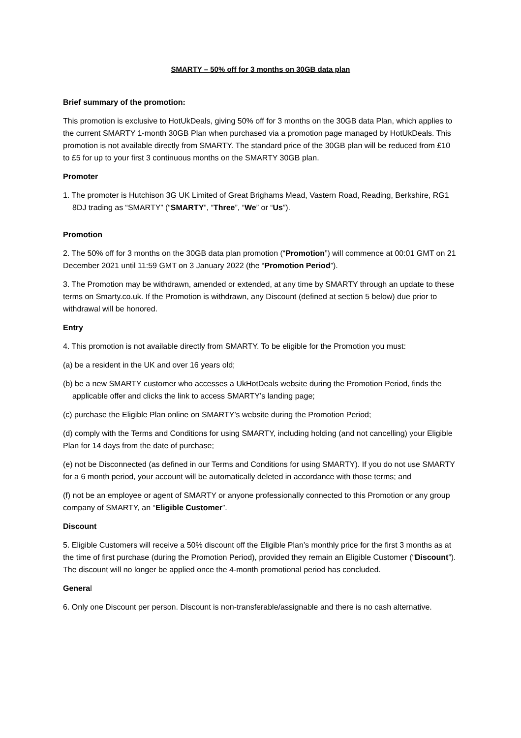SMARTY – 50% off for 3 months on 30GB data plan
Brief summary of the promotion:
This promotion is exclusive to HotUkDeals, giving 50% off for 3 months on the 30GB data Plan, which applies to the current SMARTY 1-month 30GB Plan when purchased via a promotion page managed by HotUkDeals. This promotion is not available directly from SMARTY. The standard price of the 30GB plan will be reduced from £10 to £5 for up to your first 3 continuous months on the SMARTY 30GB plan.
Promoter
1. The promoter is Hutchison 3G UK Limited of Great Brighams Mead, Vastern Road, Reading, Berkshire, RG1 8DJ trading as “SMARTY” (“SMARTY”, “Three”, “We” or “Us”).
Promotion
2. The 50% off for 3 months on the 30GB data plan promotion (“Promotion”) will commence at 00:01 GMT on 21 December 2021 until 11:59 GMT on 3 January 2022 (the “Promotion Period”).
3. The Promotion may be withdrawn, amended or extended, at any time by SMARTY through an update to these terms on Smarty.co.uk. If the Promotion is withdrawn, any Discount (defined at section 5 below) due prior to withdrawal will be honored.
Entry
4. This promotion is not available directly from SMARTY. To be eligible for the Promotion you must:
(a) be a resident in the UK and over 16 years old;
(b) be a new SMARTY customer who accesses a UkHotDeals website during the Promotion Period, finds the applicable offer and clicks the link to access SMARTY’s landing page;
(c) purchase the Eligible Plan online on SMARTY’s website during the Promotion Period;
(d) comply with the Terms and Conditions for using SMARTY, including holding (and not cancelling) your Eligible Plan for 14 days from the date of purchase;
(e) not be Disconnected (as defined in our Terms and Conditions for using SMARTY). If you do not use SMARTY for a 6 month period, your account will be automatically deleted in accordance with those terms; and
(f) not be an employee or agent of SMARTY or anyone professionally connected to this Promotion or any group company of SMARTY, an “Eligible Customer”.
Discount
5. Eligible Customers will receive a 50% discount off the Eligible Plan’s monthly price for the first 3 months as at the time of first purchase (during the Promotion Period), provided they remain an Eligible Customer (“Discount”). The discount will no longer be applied once the 4-month promotional period has concluded.
General
6. Only one Discount per person. Discount is non-transferable/assignable and there is no cash alternative.